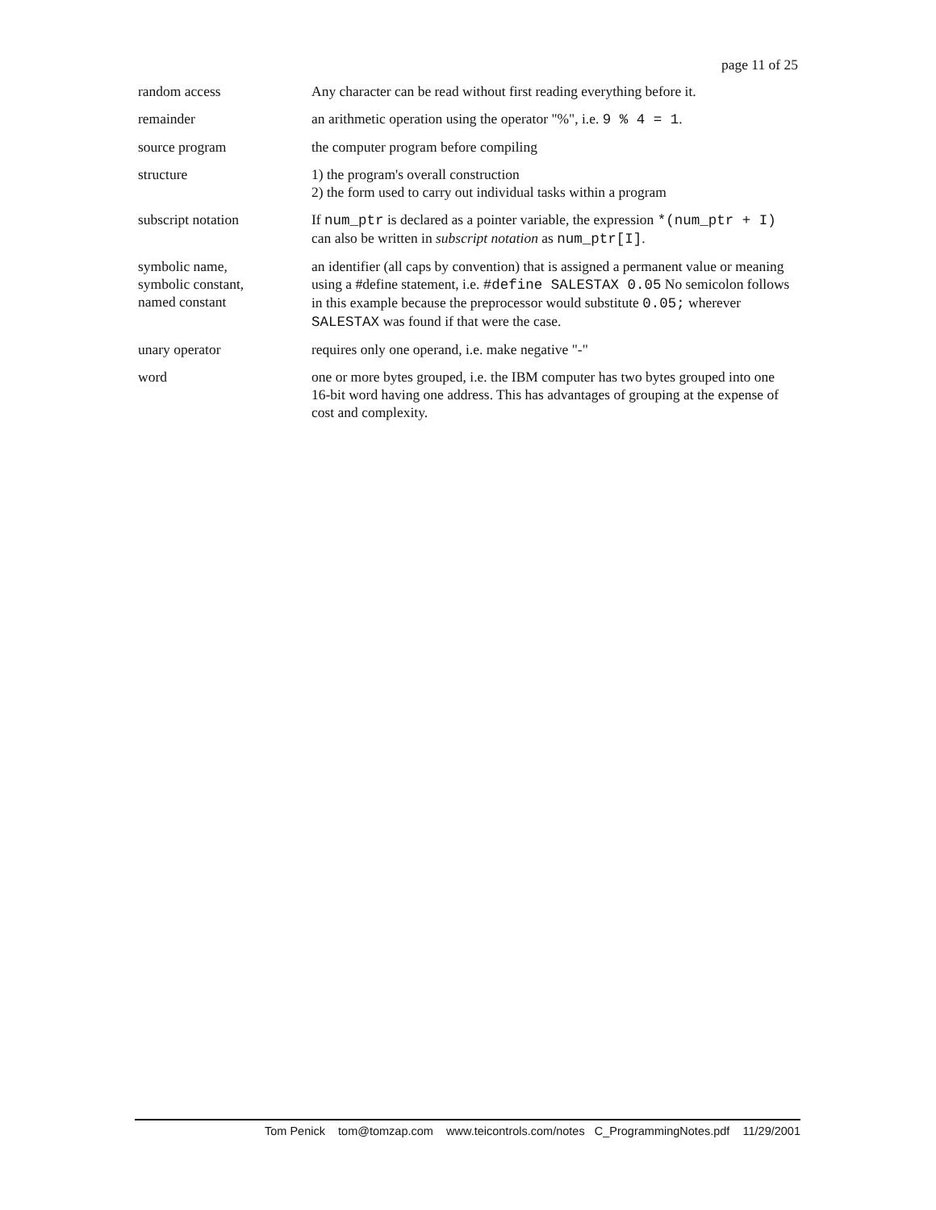page 11 of 25
| random access | Any character can be read without first reading everything before it. |
| remainder | an arithmetic operation using the operator "%", i.e. 9 % 4 = 1 . |
| source program | the computer program before compiling |
| structure | 1) the program's overall construction 2) the form used to carry out individual tasks within a program |
| subscript notation | If num_ptr is declared as a pointer variable, the expression *(num_ptr + I) can also be written in subscript notation as num_ptr[I] . |
| symbolic name, symbolic constant, named constant | an identifier (all caps by convention) that is assigned a permanent value or meaning using a #define statement, i.e. #define SALESTAX 0.05 No semicolon follows in this example because the preprocessor would substitute 0.05; wherever SALESTAX was found if that were the case. |
| unary operator | requires only one operand, i.e. make negative "-" |
| word | one or more bytes grouped, i.e. the IBM computer has two bytes grouped into one 16-bit word having one address. This has advantages of grouping at the expense of cost and complexity. |
Tom Penick tom@tomzap.com www.teicontrols.com/notes C_ProgrammingNotes.pdf 11/29/2001